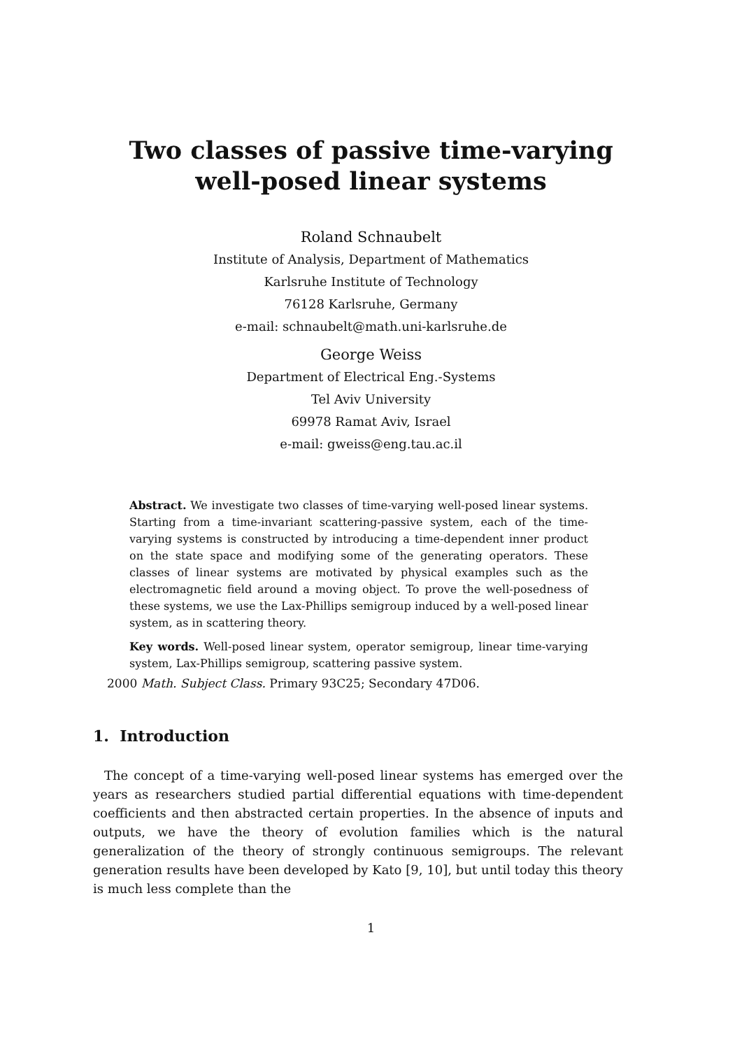Two classes of passive time-varying
well-posed linear systems
Roland Schnaubelt
Institute of Analysis, Department of Mathematics
Karlsruhe Institute of Technology
76128 Karlsruhe, Germany
e-mail: schnaubelt@math.uni-karlsruhe.de
George Weiss
Department of Electrical Eng.-Systems
Tel Aviv University
69978 Ramat Aviv, Israel
e-mail: gweiss@eng.tau.ac.il
Abstract. We investigate two classes of time-varying well-posed linear systems. Starting from a time-invariant scattering-passive system, each of the time-varying systems is constructed by introducing a time-dependent inner product on the state space and modifying some of the generating operators. These classes of linear systems are motivated by physical examples such as the electromagnetic field around a moving object. To prove the well-posedness of these systems, we use the Lax-Phillips semigroup induced by a well-posed linear system, as in scattering theory.
Key words. Well-posed linear system, operator semigroup, linear time-varying system, Lax-Phillips semigroup, scattering passive system.
2000 Math. Subject Class. Primary 93C25; Secondary 47D06.
1. Introduction
The concept of a time-varying well-posed linear systems has emerged over the years as researchers studied partial differential equations with time-dependent coefficients and then abstracted certain properties. In the absence of inputs and outputs, we have the theory of evolution families which is the natural generalization of the theory of strongly continuous semigroups. The relevant generation results have been developed by Kato [9, 10], but until today this theory is much less complete than the
1